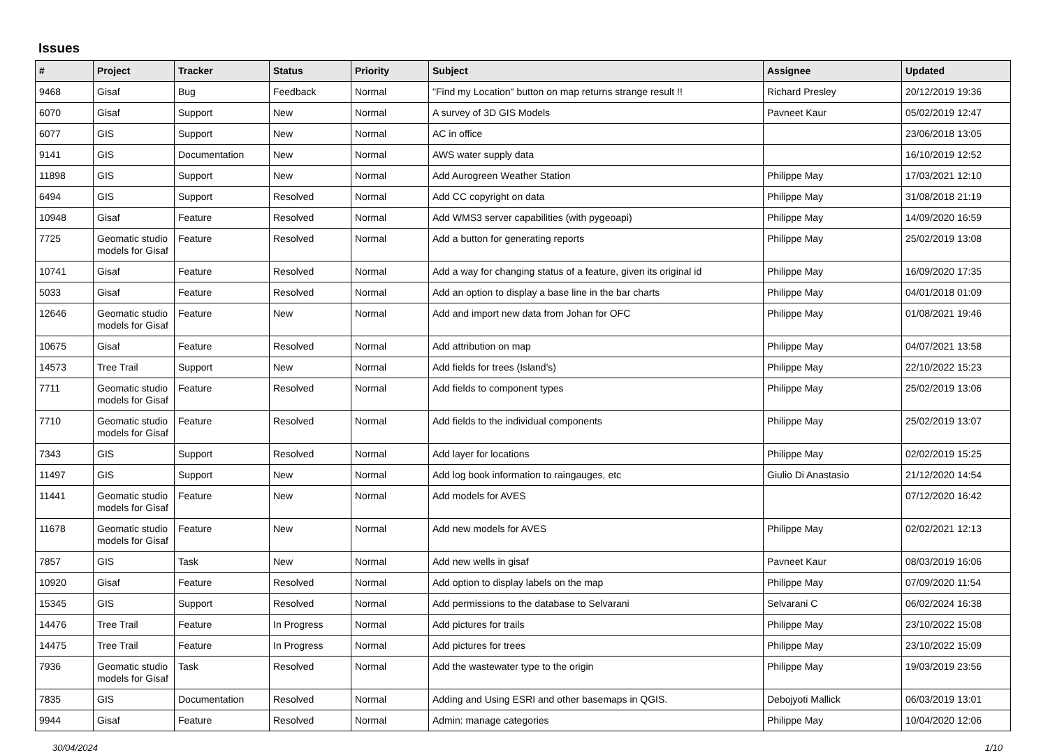Issues
| # | Project | Tracker | Status | Priority | Subject | Assignee | Updated |
| --- | --- | --- | --- | --- | --- | --- | --- |
| 9468 | Gisaf | Bug | Feedback | Normal | "Find my Location" button on map returns strange result !! | Richard Presley | 20/12/2019 19:36 |
| 6070 | Gisaf | Support | New | Normal | A survey of 3D GIS Models | Pavneet Kaur | 05/02/2019 12:47 |
| 6077 | GIS | Support | New | Normal | AC in office | | 23/06/2018 13:05 |
| 9141 | GIS | Documentation | New | Normal | AWS water supply data | | 16/10/2019 12:52 |
| 11898 | GIS | Support | New | Normal | Add Aurogreen Weather Station | Philippe May | 17/03/2021 12:10 |
| 6494 | GIS | Support | Resolved | Normal | Add CC copyright on data | Philippe May | 31/08/2018 21:19 |
| 10948 | Gisaf | Feature | Resolved | Normal | Add WMS3 server capabilities (with pygeoapi) | Philippe May | 14/09/2020 16:59 |
| 7725 | Geomatic studio models for Gisaf | Feature | Resolved | Normal | Add a button for generating reports | Philippe May | 25/02/2019 13:08 |
| 10741 | Gisaf | Feature | Resolved | Normal | Add a way for changing status of a feature, given its original id | Philippe May | 16/09/2020 17:35 |
| 5033 | Gisaf | Feature | Resolved | Normal | Add an option to display a base line in the bar charts | Philippe May | 04/01/2018 01:09 |
| 12646 | Geomatic studio models for Gisaf | Feature | New | Normal | Add and import new data from Johan for OFC | Philippe May | 01/08/2021 19:46 |
| 10675 | Gisaf | Feature | Resolved | Normal | Add attribution on map | Philippe May | 04/07/2021 13:58 |
| 14573 | Tree Trail | Support | New | Normal | Add fields for trees (Island's) | Philippe May | 22/10/2022 15:23 |
| 7711 | Geomatic studio models for Gisaf | Feature | Resolved | Normal | Add fields to component types | Philippe May | 25/02/2019 13:06 |
| 7710 | Geomatic studio models for Gisaf | Feature | Resolved | Normal | Add fields to the individual components | Philippe May | 25/02/2019 13:07 |
| 7343 | GIS | Support | Resolved | Normal | Add layer for locations | Philippe May | 02/02/2019 15:25 |
| 11497 | GIS | Support | New | Normal | Add log book information to raingauges, etc | Giulio Di Anastasio | 21/12/2020 14:54 |
| 11441 | Geomatic studio models for Gisaf | Feature | New | Normal | Add models for AVES | | 07/12/2020 16:42 |
| 11678 | Geomatic studio models for Gisaf | Feature | New | Normal | Add new models for AVES | Philippe May | 02/02/2021 12:13 |
| 7857 | GIS | Task | New | Normal | Add new wells in gisaf | Pavneet Kaur | 08/03/2019 16:06 |
| 10920 | Gisaf | Feature | Resolved | Normal | Add option to display labels on the map | Philippe May | 07/09/2020 11:54 |
| 15345 | GIS | Support | Resolved | Normal | Add permissions to the database to Selvarani | Selvarani C | 06/02/2024 16:38 |
| 14476 | Tree Trail | Feature | In Progress | Normal | Add pictures for trails | Philippe May | 23/10/2022 15:08 |
| 14475 | Tree Trail | Feature | In Progress | Normal | Add pictures for trees | Philippe May | 23/10/2022 15:09 |
| 7936 | Geomatic studio models for Gisaf | Task | Resolved | Normal | Add the wastewater type to the origin | Philippe May | 19/03/2019 23:56 |
| 7835 | GIS | Documentation | Resolved | Normal | Adding and Using ESRI and other basemaps in QGIS. | Debojyoti Mallick | 06/03/2019 13:01 |
| 9944 | Gisaf | Feature | Resolved | Normal | Admin: manage categories | Philippe May | 10/04/2020 12:06 |
30/04/2024 1/10